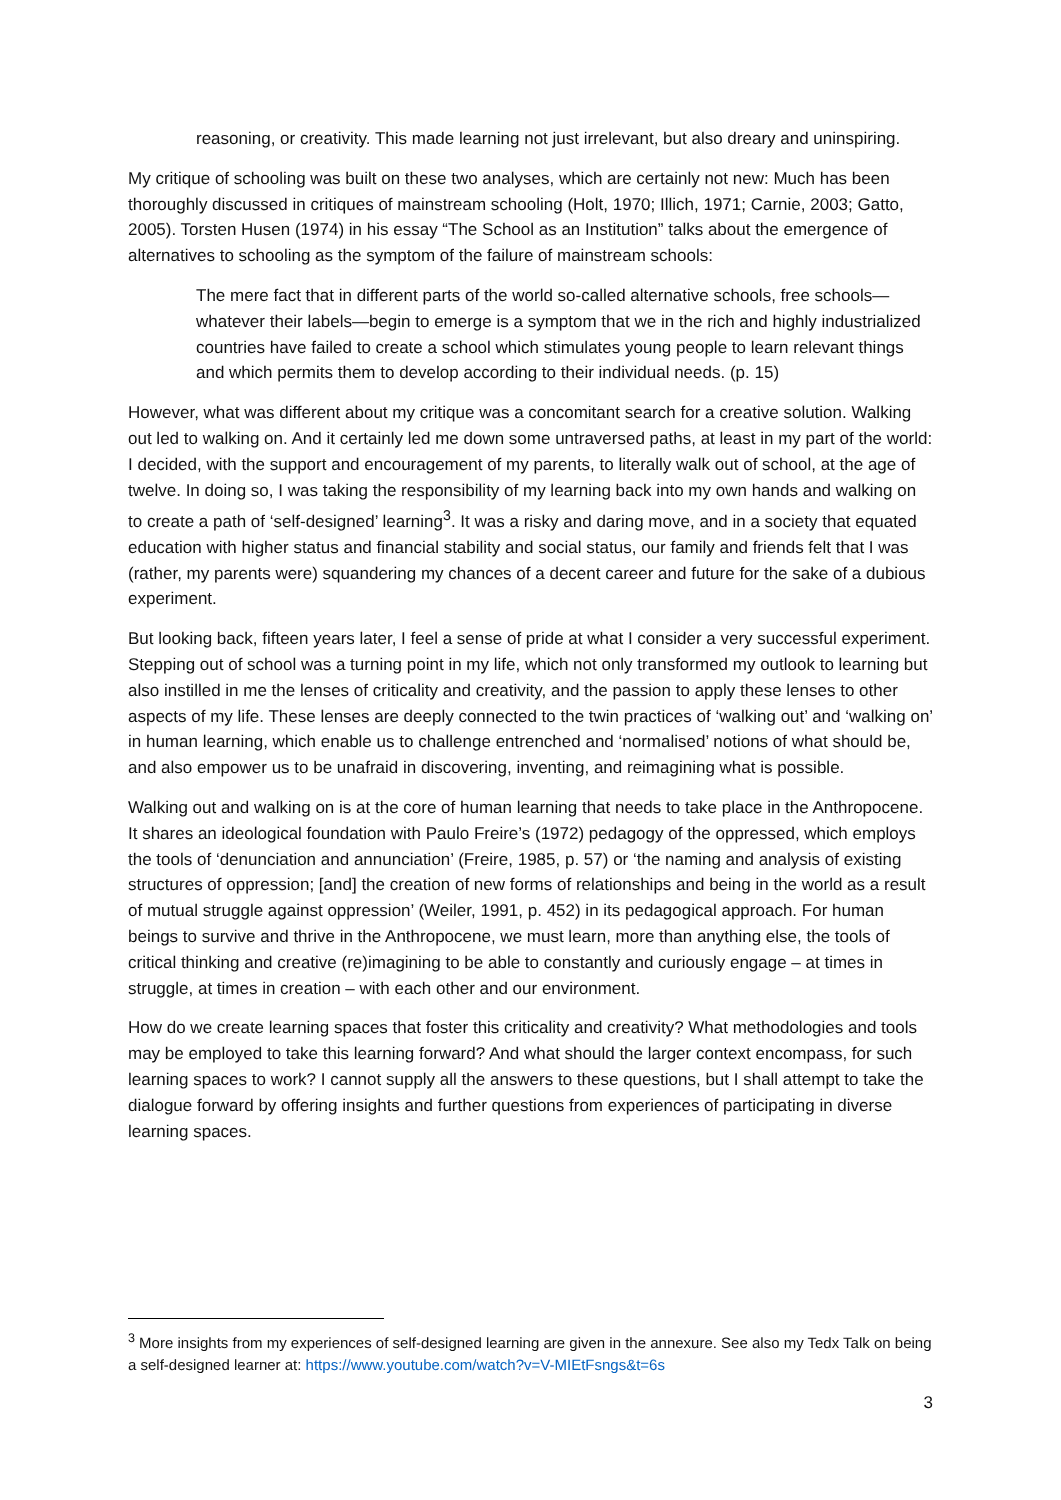reasoning, or creativity. This made learning not just irrelevant, but also dreary and uninspiring.
My critique of schooling was built on these two analyses, which are certainly not new: Much has been thoroughly discussed in critiques of mainstream schooling (Holt, 1970; Illich, 1971; Carnie, 2003; Gatto, 2005). Torsten Husen (1974) in his essay “The School as an Institution” talks about the emergence of alternatives to schooling as the symptom of the failure of mainstream schools:
The mere fact that in different parts of the world so-called alternative schools, free schools—whatever their labels—begin to emerge is a symptom that we in the rich and highly industrialized countries have failed to create a school which stimulates young people to learn relevant things and which permits them to develop according to their individual needs. (p. 15)
However, what was different about my critique was a concomitant search for a creative solution. Walking out led to walking on. And it certainly led me down some untraversed paths, at least in my part of the world: I decided, with the support and encouragement of my parents, to literally walk out of school, at the age of twelve. In doing so, I was taking the responsibility of my learning back into my own hands and walking on to create a path of ‘self-designed’ learning<sup>3</sup>. It was a risky and daring move, and in a society that equated education with higher status and financial stability and social status, our family and friends felt that I was (rather, my parents were) squandering my chances of a decent career and future for the sake of a dubious experiment.
But looking back, fifteen years later, I feel a sense of pride at what I consider a very successful experiment. Stepping out of school was a turning point in my life, which not only transformed my outlook to learning but also instilled in me the lenses of criticality and creativity, and the passion to apply these lenses to other aspects of my life. These lenses are deeply connected to the twin practices of ‘walking out’ and ‘walking on’ in human learning, which enable us to challenge entrenched and ‘normalised’ notions of what should be, and also empower us to be unafraid in discovering, inventing, and reimagining what is possible.
Walking out and walking on is at the core of human learning that needs to take place in the Anthropocene. It shares an ideological foundation with Paulo Freire’s (1972) pedagogy of the oppressed, which employs the tools of ‘denunciation and annunciation’ (Freire, 1985, p. 57) or ‘the naming and analysis of existing structures of oppression; [and] the creation of new forms of relationships and being in the world as a result of mutual struggle against oppression’ (Weiler, 1991, p. 452) in its pedagogical approach. For human beings to survive and thrive in the Anthropocene, we must learn, more than anything else, the tools of critical thinking and creative (re)imagining to be able to constantly and curiously engage – at times in struggle, at times in creation – with each other and our environment.
How do we create learning spaces that foster this criticality and creativity? What methodologies and tools may be employed to take this learning forward? And what should the larger context encompass, for such learning spaces to work? I cannot supply all the answers to these questions, but I shall attempt to take the dialogue forward by offering insights and further questions from experiences of participating in diverse learning spaces.
<sup>3</sup> More insights from my experiences of self-designed learning are given in the annexure. See also my Tedx Talk on being a self-designed learner at: https://www.youtube.com/watch?v=V-MIEtFsngs&t=6s
3